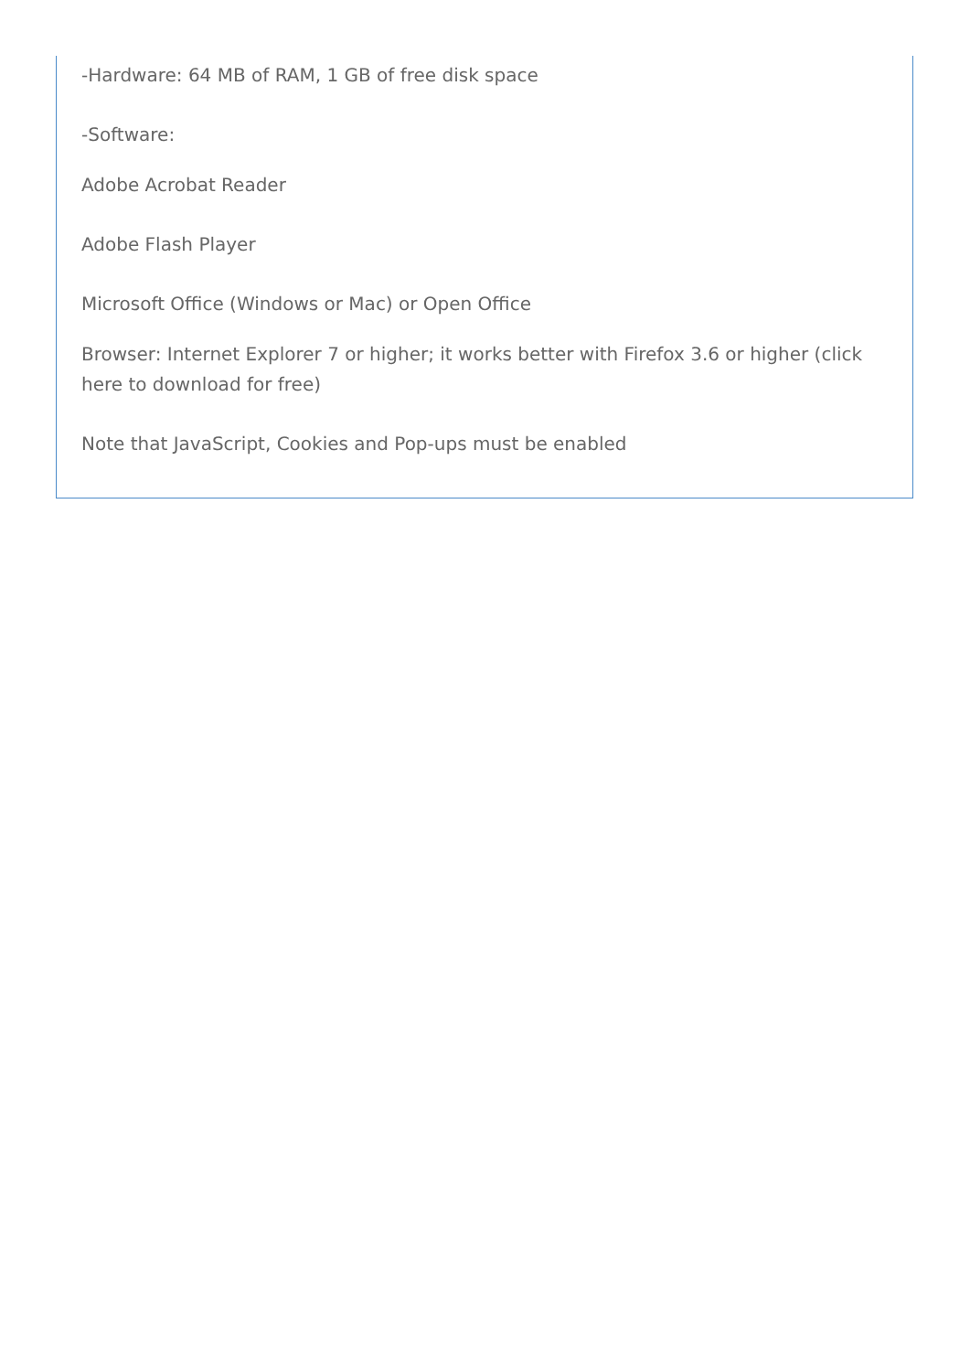-Hardware: 64 MB of RAM, 1 GB of free disk space
-Software:
Adobe Acrobat Reader
Adobe Flash Player
Microsoft Office (Windows or Mac) or Open Office
Browser: Internet Explorer 7 or higher; it works better with Firefox 3.6 or higher (click here to download for free)
Note that JavaScript, Cookies and Pop-ups must be enabled